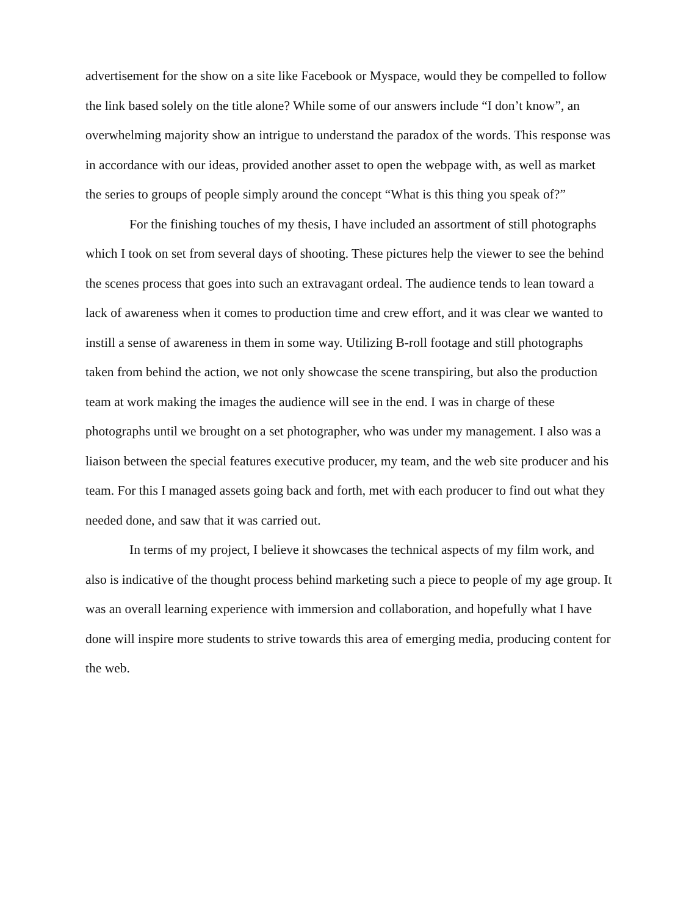advertisement for the show on a site like Facebook or Myspace, would they be compelled to follow the link based solely on the title alone? While some of our answers include “I don’t know”, an overwhelming majority show an intrigue to understand the paradox of the words. This response was in accordance with our ideas, provided another asset to open the webpage with, as well as market the series to groups of people simply around the concept “What is this thing you speak of?”
For the finishing touches of my thesis, I have included an assortment of still photographs which I took on set from several days of shooting. These pictures help the viewer to see the behind the scenes process that goes into such an extravagant ordeal. The audience tends to lean toward a lack of awareness when it comes to production time and crew effort, and it was clear we wanted to instill a sense of awareness in them in some way. Utilizing B-roll footage and still photographs taken from behind the action, we not only showcase the scene transpiring, but also the production team at work making the images the audience will see in the end. I was in charge of these photographs until we brought on a set photographer, who was under my management. I also was a liaison between the special features executive producer, my team, and the web site producer and his team. For this I managed assets going back and forth, met with each producer to find out what they needed done, and saw that it was carried out.
In terms of my project, I believe it showcases the technical aspects of my film work, and also is indicative of the thought process behind marketing such a piece to people of my age group. It was an overall learning experience with immersion and collaboration, and hopefully what I have done will inspire more students to strive towards this area of emerging media, producing content for the web.